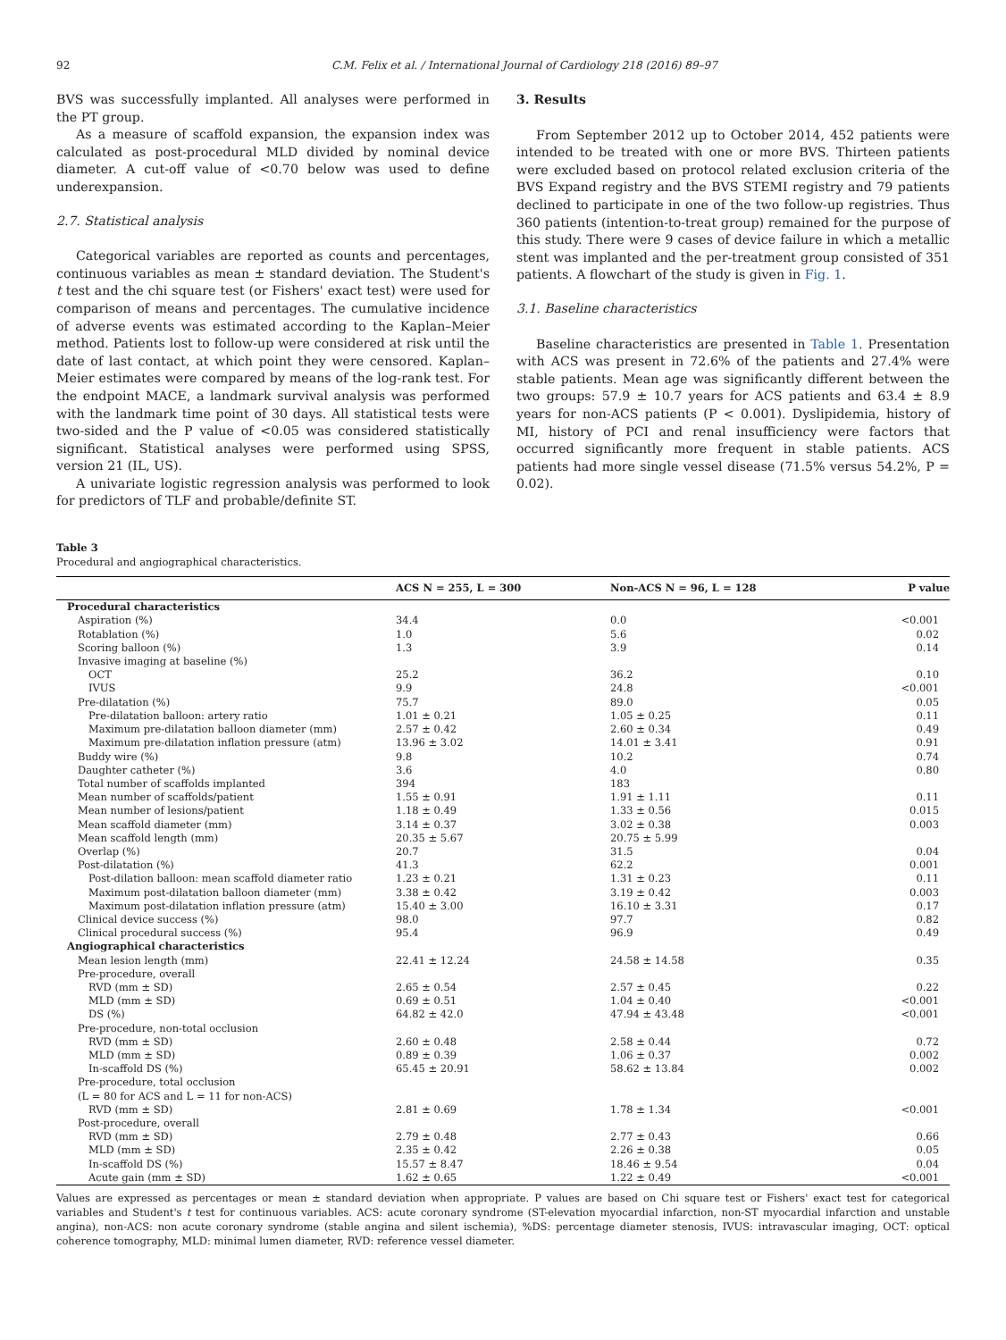92 C.M. Felix et al. / International Journal of Cardiology 218 (2016) 89–97
BVS was successfully implanted. All analyses were performed in the PT group.
As a measure of scaffold expansion, the expansion index was calculated as post-procedural MLD divided by nominal device diameter. A cut-off value of <0.70 below was used to define underexpansion.
2.7. Statistical analysis
Categorical variables are reported as counts and percentages, continuous variables as mean ± standard deviation. The Student's t test and the chi square test (or Fishers' exact test) were used for comparison of means and percentages. The cumulative incidence of adverse events was estimated according to the Kaplan–Meier method. Patients lost to follow-up were considered at risk until the date of last contact, at which point they were censored. Kaplan–Meier estimates were compared by means of the log-rank test. For the endpoint MACE, a landmark survival analysis was performed with the landmark time point of 30 days. All statistical tests were two-sided and the P value of <0.05 was considered statistically significant. Statistical analyses were performed using SPSS, version 21 (IL, US).
A univariate logistic regression analysis was performed to look for predictors of TLF and probable/definite ST.
3. Results
From September 2012 up to October 2014, 452 patients were intended to be treated with one or more BVS. Thirteen patients were excluded based on protocol related exclusion criteria of the BVS Expand registry and the BVS STEMI registry and 79 patients declined to participate in one of the two follow-up registries. Thus 360 patients (intention-to-treat group) remained for the purpose of this study. There were 9 cases of device failure in which a metallic stent was implanted and the per-treatment group consisted of 351 patients. A flowchart of the study is given in Fig. 1.
3.1. Baseline characteristics
Baseline characteristics are presented in Table 1. Presentation with ACS was present in 72.6% of the patients and 27.4% were stable patients. Mean age was significantly different between the two groups: 57.9 ± 10.7 years for ACS patients and 63.4 ± 8.9 years for non-ACS patients (P < 0.001). Dyslipidemia, history of MI, history of PCI and renal insufficiency were factors that occurred significantly more frequent in stable patients. ACS patients had more single vessel disease (71.5% versus 54.2%, P = 0.02).
Table 3
Procedural and angiographical characteristics.
| | ACS N = 255, L = 300 | Non-ACS N = 96, L = 128 | P value |
| --- | --- | --- | --- |
| Procedural characteristics | | | |
| Aspiration (%) | 34.4 | 0.0 | <0.001 |
| Rotablation (%) | 1.0 | 5.6 | 0.02 |
| Scoring balloon (%) | 1.3 | 3.9 | 0.14 |
| Invasive imaging at baseline (%) | | | |
| OCT | 25.2 | 36.2 | 0.10 |
| IVUS | 9.9 | 24.8 | <0.001 |
| Pre-dilatation (%) | 75.7 | 89.0 | 0.05 |
| Pre-dilatation balloon: artery ratio | 1.01 ± 0.21 | 1.05 ± 0.25 | 0.11 |
| Maximum pre-dilatation balloon diameter (mm) | 2.57 ± 0.42 | 2.60 ± 0.34 | 0.49 |
| Maximum pre-dilatation inflation pressure (atm) | 13.96 ± 3.02 | 14.01 ± 3.41 | 0.91 |
| Buddy wire (%) | 9.8 | 10.2 | 0.74 |
| Daughter catheter (%) | 3.6 | 4.0 | 0.80 |
| Total number of scaffolds implanted | 394 | 183 | |
| Mean number of scaffolds/patient | 1.55 ± 0.91 | 1.91 ± 1.11 | 0.11 |
| Mean number of lesions/patient | 1.18 ± 0.49 | 1.33 ± 0.56 | 0.015 |
| Mean scaffold diameter (mm) | 3.14 ± 0.37 | 3.02 ± 0.38 | 0.003 |
| Mean scaffold length (mm) | 20.35 ± 5.67 | 20.75 ± 5.99 | |
| Overlap (%) | 20.7 | 31.5 | 0.04 |
| Post-dilatation (%) | 41.3 | 62.2 | 0.001 |
| Post-dilation balloon: mean scaffold diameter ratio | 1.23 ± 0.21 | 1.31 ± 0.23 | 0.11 |
| Maximum post-dilatation balloon diameter (mm) | 3.38 ± 0.42 | 3.19 ± 0.42 | 0.003 |
| Maximum post-dilatation inflation pressure (atm) | 15.40 ± 3.00 | 16.10 ± 3.31 | 0.17 |
| Clinical device success (%) | 98.0 | 97.7 | 0.82 |
| Clinical procedural success (%) | 95.4 | 96.9 | 0.49 |
| Angiographical characteristics | | | |
| Mean lesion length (mm) | 22.41 ± 12.24 | 24.58 ± 14.58 | 0.35 |
| Pre-procedure, overall | | | |
| RVD (mm ± SD) | 2.65 ± 0.54 | 2.57 ± 0.45 | 0.22 |
| MLD (mm ± SD) | 0.69 ± 0.51 | 1.04 ± 0.40 | <0.001 |
| DS (%) | 64.82 ± 42.0 | 47.94 ± 43.48 | <0.001 |
| Pre-procedure, non-total occlusion | | | |
| RVD (mm ± SD) | 2.60 ± 0.48 | 2.58 ± 0.44 | 0.72 |
| MLD (mm ± SD) | 0.89 ± 0.39 | 1.06 ± 0.37 | 0.002 |
| In-scaffold DS (%) | 65.45 ± 20.91 | 58.62 ± 13.84 | 0.002 |
| Pre-procedure, total occlusion | | | |
| (L = 80 for ACS and L = 11 for non-ACS) | | | |
| RVD (mm ± SD) | 2.81 ± 0.69 | 1.78 ± 1.34 | <0.001 |
| Post-procedure, overall | | | |
| RVD (mm ± SD) | 2.79 ± 0.48 | 2.77 ± 0.43 | 0.66 |
| MLD (mm ± SD) | 2.35 ± 0.42 | 2.26 ± 0.38 | 0.05 |
| In-scaffold DS (%) | 15.57 ± 8.47 | 18.46 ± 9.54 | 0.04 |
| Acute gain (mm ± SD) | 1.62 ± 0.65 | 1.22 ± 0.49 | <0.001 |
Values are expressed as percentages or mean ± standard deviation when appropriate. P values are based on Chi square test or Fishers' exact test for categorical variables and Student's t test for continuous variables. ACS: acute coronary syndrome (ST-elevation myocardial infarction, non-ST myocardial infarction and unstable angina), non-ACS: non acute coronary syndrome (stable angina and silent ischemia), %DS: percentage diameter stenosis, IVUS: intravascular imaging, OCT: optical coherence tomography, MLD: minimal lumen diameter, RVD: reference vessel diameter.